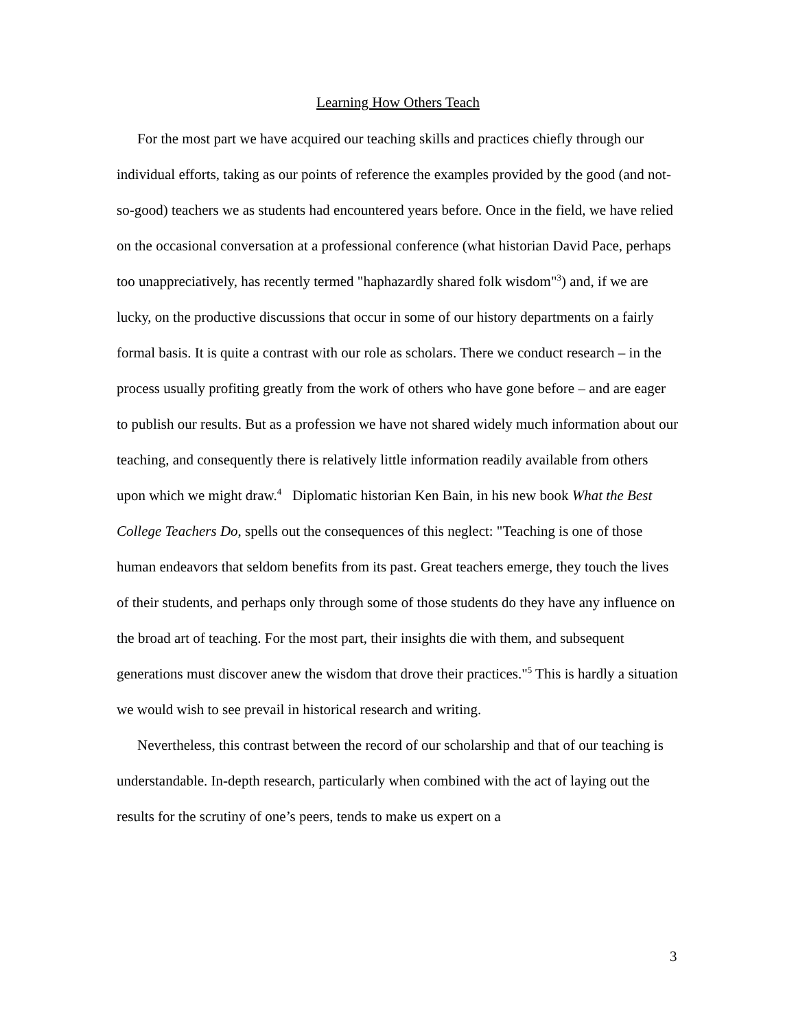Learning How Others Teach
For the most part we have acquired our teaching skills and practices chiefly through our individual efforts, taking as our points of reference the examples provided by the good (and not-so-good) teachers we as students had encountered years before. Once in the field, we have relied on the occasional conversation at a professional conference (what historian David Pace, perhaps too unappreciatively, has recently termed "haphazardly shared folk wisdom"<sup>3</sup>) and, if we are lucky, on the productive discussions that occur in some of our history departments on a fairly formal basis. It is quite a contrast with our role as scholars. There we conduct research – in the process usually profiting greatly from the work of others who have gone before – and are eager to publish our results. But as a profession we have not shared widely much information about our teaching, and consequently there is relatively little information readily available from others upon which we might draw.<sup>4</sup> Diplomatic historian Ken Bain, in his new book What the Best College Teachers Do, spells out the consequences of this neglect: "Teaching is one of those human endeavors that seldom benefits from its past. Great teachers emerge, they touch the lives of their students, and perhaps only through some of those students do they have any influence on the broad art of teaching. For the most part, their insights die with them, and subsequent generations must discover anew the wisdom that drove their practices."<sup>5</sup> This is hardly a situation we would wish to see prevail in historical research and writing.
Nevertheless, this contrast between the record of our scholarship and that of our teaching is understandable. In-depth research, particularly when combined with the act of laying out the results for the scrutiny of one’s peers, tends to make us expert on a
3